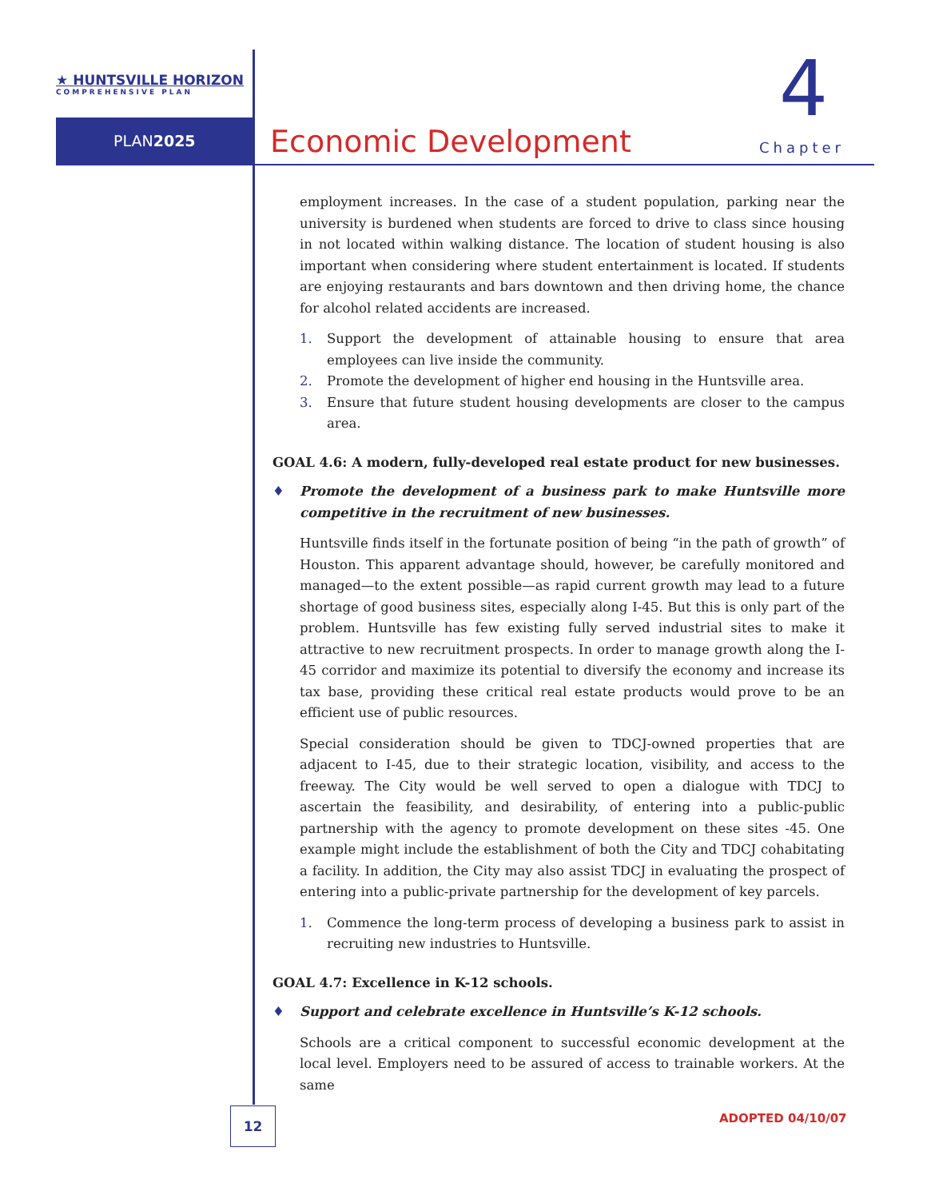★ HUNTSVILLE HORIZON
COMPREHENSIVE PLAN
PLAN2025 Economic Development
4
Chapter
employment increases. In the case of a student population, parking near the university is burdened when students are forced to drive to class since housing in not located within walking distance. The location of student housing is also important when considering where student entertainment is located. If students are enjoying restaurants and bars downtown and then driving home, the chance for alcohol related accidents are increased.
1. Support the development of attainable housing to ensure that area employees can live inside the community.
2. Promote the development of higher end housing in the Huntsville area.
3. Ensure that future student housing developments are closer to the campus area.
GOAL 4.6: A modern, fully-developed real estate product for new businesses.
♦ Promote the development of a business park to make Huntsville more competitive in the recruitment of new businesses.
Huntsville finds itself in the fortunate position of being “in the path of growth” of Houston. This apparent advantage should, however, be carefully monitored and managed—to the extent possible—as rapid current growth may lead to a future shortage of good business sites, especially along I-45. But this is only part of the problem. Huntsville has few existing fully served industrial sites to make it attractive to new recruitment prospects. In order to manage growth along the I-45 corridor and maximize its potential to diversify the economy and increase its tax base, providing these critical real estate products would prove to be an efficient use of public resources.
Special consideration should be given to TDCJ-owned properties that are adjacent to I-45, due to their strategic location, visibility, and access to the freeway. The City would be well served to open a dialogue with TDCJ to ascertain the feasibility, and desirability, of entering into a public-public partnership with the agency to promote development on these sites -45. One example might include the establishment of both the City and TDCJ cohabitating a facility. In addition, the City may also assist TDCJ in evaluating the prospect of entering into a public-private partnership for the development of key parcels.
1. Commence the long-term process of developing a business park to assist in recruiting new industries to Huntsville.
GOAL 4.7: Excellence in K-12 schools.
♦ Support and celebrate excellence in Huntsville’s K-12 schools.
Schools are a critical component to successful economic development at the local level. Employers need to be assured of access to trainable workers. At the same
12 ADOPTED 04/10/07